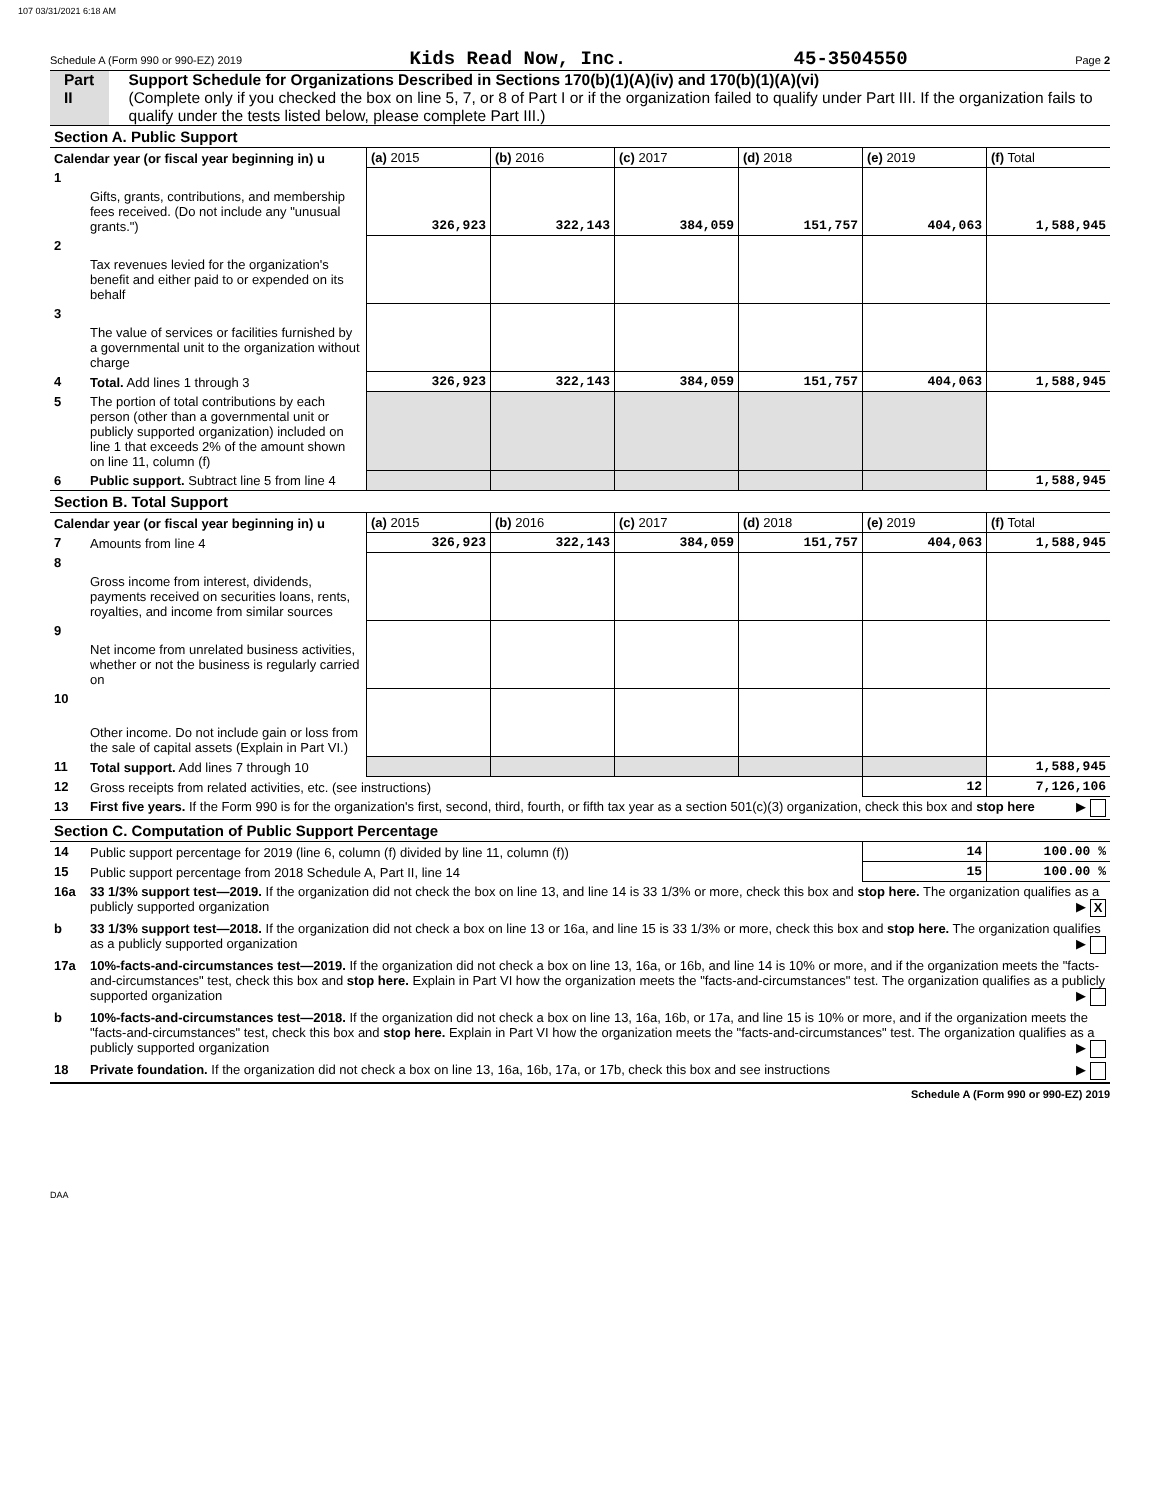107 03/31/2021 6:18 AM
Schedule A (Form 990 or 990-EZ) 2019 Kids Read Now, Inc. 45-3504550 Page 2
Part II Support Schedule for Organizations Described in Sections 170(b)(1)(A)(iv) and 170(b)(1)(A)(vi)
(Complete only if you checked the box on line 5, 7, or 8 of Part I or if the organization failed to qualify under Part III. If the organization fails to qualify under the tests listed below, please complete Part III.)
| Section A. Public Support | | | | | | | |
| Calendar year (or fiscal year beginning in) u | | (a) 2015 | (b) 2016 | (c) 2017 | (d) 2018 | (e) 2019 | (f) Total |
| 1 | Gifts, grants, contributions, and membership fees received. (Do not include any "unusual grants.") | 326,923 | 322,143 | 384,059 | 151,757 | 404,063 | 1,588,945 |
| 2 | Tax revenues levied for the organization's benefit and either paid to or expended on its behalf | | | | | | |
| 3 | The value of services or facilities furnished by a governmental unit to the organization without charge | | | | | | |
| 4 | Total. Add lines 1 through 3 | 326,923 | 322,143 | 384,059 | 151,757 | 404,063 | 1,588,945 |
| 5 | The portion of total contributions by each person (other than a governmental unit or publicly supported organization) included on line 1 that exceeds 2% of the amount shown on line 11, column (f) | | | | | | |
| 6 | Public support. Subtract line 5 from line 4 | | | | | | 1,588,945 |
| Section B. Total Support | | | | | | | |
| Calendar year (or fiscal year beginning in) u | | (a) 2015 | (b) 2016 | (c) 2017 | (d) 2018 | (e) 2019 | (f) Total |
| 7 | Amounts from line 4 | 326,923 | 322,143 | 384,059 | 151,757 | 404,063 | 1,588,945 |
| 8 | Gross income from interest, dividends, payments received on securities loans, rents, royalties, and income from similar sources | | | | | | |
| 9 | Net income from unrelated business activities, whether or not the business is regularly carried on | | | | | | |
| 10 | Other income. Do not include gain or loss from the sale of capital assets (Explain in Part VI.) | | | | | | |
| 11 | Total support. Add lines 7 through 10 | | | | | | 1,588,945 |
| 12 | Gross receipts from related activities, etc. (see instructions) | | | | | 12 | 7,126,106 |
| 13 | First five years. If the Form 990 is for the organization's first, second, third, fourth, or fifth tax year as a section 501(c)(3) organization, check this box and stop here ▶ | | | | | | |
| Section C. Computation of Public Support Percentage | | | | | | | |
| 14 | Public support percentage for 2019 (line 6, column (f) divided by line 11, column (f)) | | | | | 14 | 100.00 % |
| 15 | Public support percentage from 2018 Schedule A, Part II, line 14 | | | | | 15 | 100.00 % |
| 16a | 33 1/3% support test—2019. If the organization did not check the box on line 13, and line 14 is 33 1/3% or more, check this box and stop here. The organization qualifies as a publicly supported organization ▶ X | | | | | | |
| b | 33 1/3% support test—2018. If the organization did not check a box on line 13 or 16a, and line 15 is 33 1/3% or more, check this box and stop here. The organization qualifies as a publicly supported organization ▶ | | | | | | |
| 17a | 10%-facts-and-circumstances test—2019. If the organization did not check a box on line 13, 16a, or 16b, and line 14 is 10% or more, and if the organization meets the "facts-and-circumstances" test, check this box and stop here. Explain in Part VI how the organization meets the "facts-and-circumstances" test. The organization qualifies as a publicly supported organization ▶ | | | | | | |
| b | 10%-facts-and-circumstances test—2018. If the organization did not check a box on line 13, 16a, 16b, or 17a, and line 15 is 10% or more, and if the organization meets the "facts-and-circumstances" test, check this box and stop here. Explain in Part VI how the organization meets the "facts-and-circumstances" test. The organization qualifies as a publicly supported organization ▶ | | | | | | |
| 18 | Private foundation. If the organization did not check a box on line 13, 16a, 16b, 17a, or 17b, check this box and see instructions ▶ | | | | | | |
Schedule A (Form 990 or 990-EZ) 2019
DAA